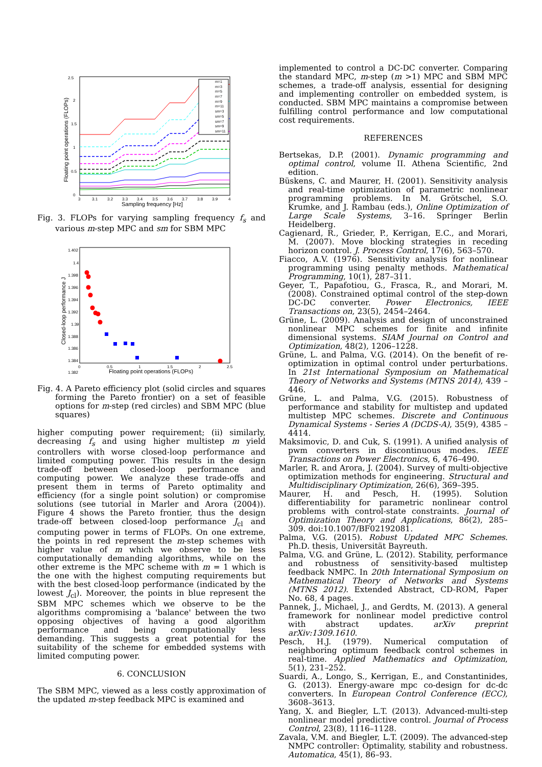2.5
2
1.5
1
0.5
0
3
3.1
3.2
3.3
3.4
3.5
3.6
3.7
3.8
3.9
4
Sampling frequency [Hz]
Floating point operations (FLOPs)
m=1
m=3
m=5
m=7
m=9
m=11
sm=3
sm=5
sm=7
sm=9
sm=11
Fig. 3. FLOPs for varying sampling frequency f<sub>s</sub> and various m-step MPC and sm for SBM MPC
1.402
1.4
1.398
1.396
1.394
1.392
1.39
1.388
1.386
1.384
1.382
0
0.5
1
1.5
2
2.5
Floating point operations (FLOPs)
Closed-loop performance J
Fig. 4. A Pareto efficiency plot (solid circles and squares forming the Pareto frontier) on a set of feasible options for m-step (red circles) and SBM MPC (blue squares)
higher computing power requirement; (ii) similarly, decreasing f<sub>s</sub> and using higher multistep m yield controllers with worse closed-loop performance and limited computing power. This results in the design trade-off between closed-loop performance and computing power. We analyze these trade-offs and present them in terms of Pareto optimality and efficiency (for a single point solution) or compromise solutions (see tutorial in Marler and Arora (2004)). Figure 4 shows the Pareto frontier, thus the design trade-off between closed-loop performance J<sub>cl</sub> and computing power in terms of FLOPs. On one extreme, the points in red represent the m-step schemes with higher value of m which we observe to be less computationally demanding algorithms, while on the other extreme is the MPC scheme with m = 1 which is the one with the highest computing requirements but with the best closed-loop performance (indicated by the lowest J<sub>cl</sub>). Moreover, the points in blue represent the SBM MPC schemes which we observe to be the algorithms compromising a 'balance' between the two opposing objectives of having a good algorithm performance and being computationally less demanding. This suggests a great potential for the suitability of the scheme for embedded systems with limited computing power.
6. CONCLUSION
The SBM MPC, viewed as a less costly approximation of the updated m-step feedback MPC is examined and
implemented to control a DC-DC converter. Comparing the standard MPC, m-step (m >1) MPC and SBM MPC schemes, a trade-off analysis, essential for designing and implementing controller on embedded system, is conducted. SBM MPC maintains a compromise between fulfilling control performance and low computational cost requirements.
REFERENCES
Bertsekas, D.P. (2001). Dynamic programming and optimal control, volume II. Athena Scientific, 2nd edition.
Büskens, C. and Maurer, H. (2001). Sensitivity analysis and real-time optimization of parametric nonlinear programming problems. In M. Grötschel, S.O. Krumke, and J. Rambau (eds.), Online Optimization of Large Scale Systems, 3–16. Springer Berlin Heidelberg.
Cagienard, R., Grieder, P., Kerrigan, E.C., and Morari, M. (2007). Move blocking strategies in receding horizon control. J. Process Control, 17(6), 563–570.
Fiacco, A.V. (1976). Sensitivity analysis for nonlinear programming using penalty methods. Mathematical Programming, 10(1), 287–311.
Geyer, T., Papafotiou, G., Frasca, R., and Morari, M. (2008). Constrained optimal control of the step-down DC-DC converter. Power Electronics, IEEE Transactions on, 23(5), 2454–2464.
Grüne, L. (2009). Analysis and design of unconstrained nonlinear MPC schemes for finite and infinite dimensional systems. SIAM Journal on Control and Optimization, 48(2), 1206–1228.
Grüne, L. and Palma, V.G. (2014). On the benefit of re-optimization in optimal control under perturbations. In 21st International Symposium on Mathematical Theory of Networks and Systems (MTNS 2014), 439 – 446.
Grüne, L. and Palma, V.G. (2015). Robustness of performance and stability for multistep and updated multistep MPC schemes. Discrete and Continuous Dynamical Systems - Series A (DCDS-A), 35(9), 4385 – 4414.
Maksimovic, D. and Cuk, S. (1991). A unified analysis of pwm converters in discontinuous modes. IEEE Transactions on Power Electronics, 6, 476–490.
Marler, R. and Arora, J. (2004). Survey of multi-objective optimization methods for engineering. Structural and Multidisciplinary Optimization, 26(6), 369–395.
Maurer, H. and Pesch, H. (1995). Solution differentiability for parametric nonlinear control problems with control-state constraints. Journal of Optimization Theory and Applications, 86(2), 285–309. doi:10.1007/BF02192081.
Palma, V.G. (2015). Robust Updated MPC Schemes. Ph.D. thesis, Universität Bayreuth.
Palma, V.G. and Grüne, L. (2012). Stability, performance and robustness of sensitivity-based multistep feedback NMPC. In 20th International Symposium on Mathematical Theory of Networks and Systems (MTNS 2012). Extended Abstract, CD-ROM, Paper No. 68, 4 pages.
Pannek, J., Michael, J., and Gerdts, M. (2013). A general framework for nonlinear model predictive control with abstract updates. arXiv preprint arXiv:1309.1610.
Pesch, H.J. (1979). Numerical computation of neighboring optimum feedback control schemes in real-time. Applied Mathematics and Optimization, 5(1), 231–252.
Suardi, A., Longo, S., Kerrigan, E., and Constantinides, G. (2013). Energy-aware mpc co-design for dc-dc converters. In European Control Conference (ECC), 3608–3613.
Yang, X. and Biegler, L.T. (2013). Advanced-multi-step nonlinear model predictive control. Journal of Process Control, 23(8), 1116–1128.
Zavala, V.M. and Biegler, L.T. (2009). The advanced-step NMPC controller: Optimality, stability and robustness. Automatica, 45(1), 86–93.